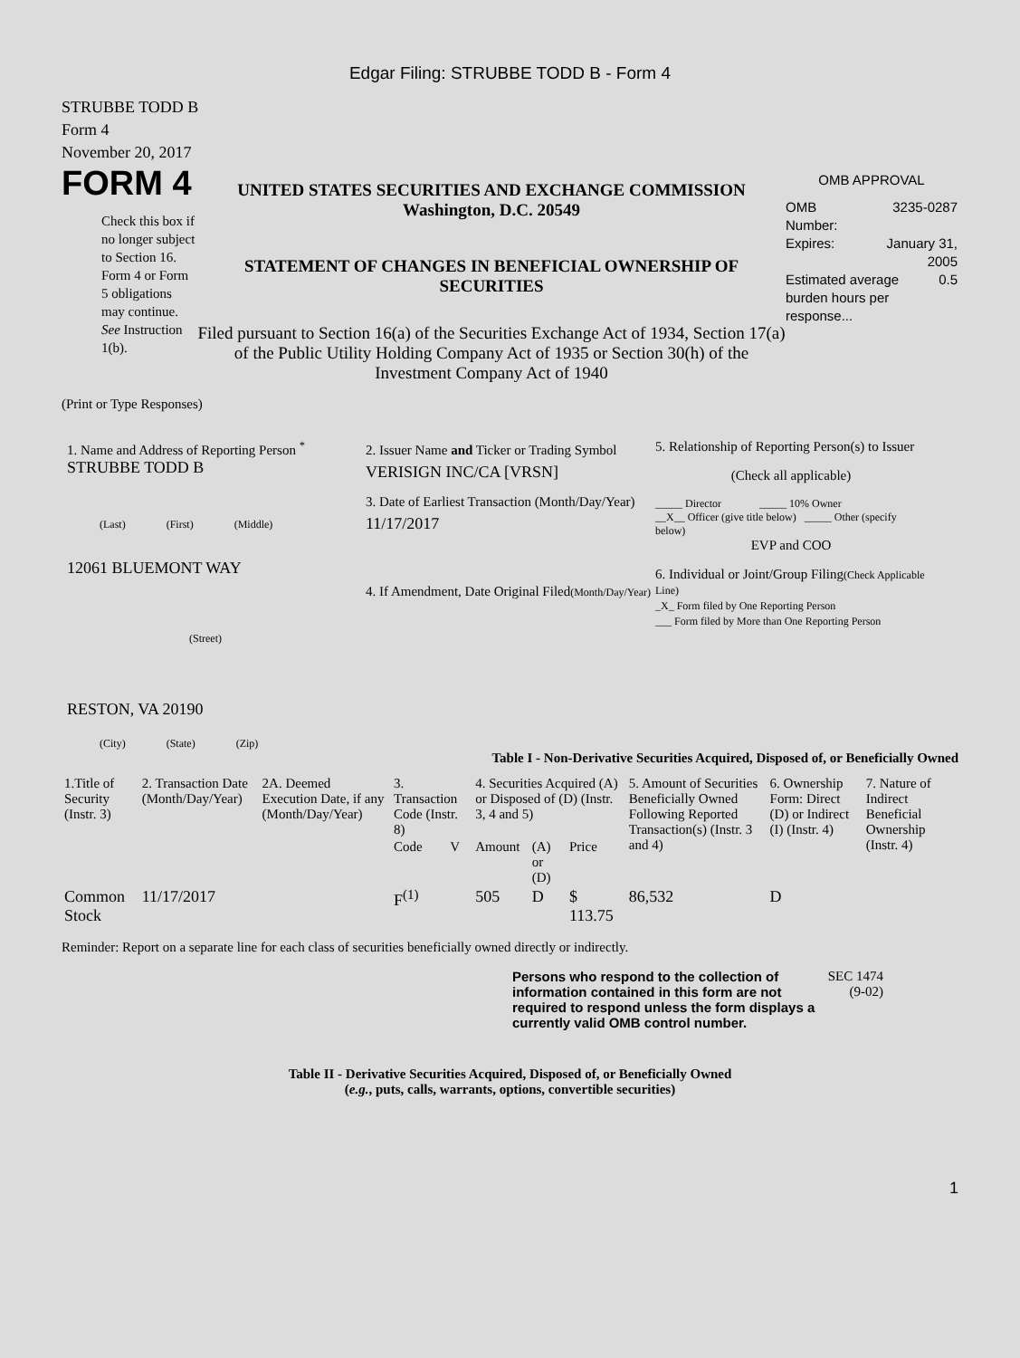Edgar Filing: STRUBBE TODD B - Form 4
STRUBBE TODD B
Form 4
November 20, 2017
FORM 4
Check this box if no longer subject to Section 16. Form 4 or Form 5 obligations may continue. See Instruction 1(b).
UNITED STATES SECURITIES AND EXCHANGE COMMISSION
Washington, D.C. 20549
STATEMENT OF CHANGES IN BENEFICIAL OWNERSHIP OF SECURITIES
Filed pursuant to Section 16(a) of the Securities Exchange Act of 1934, Section 17(a) of the Public Utility Holding Company Act of 1935 or Section 30(h) of the Investment Company Act of 1940
OMB APPROVAL
OMB
Number: 3235-0287
Expires: January 31,
2005
Estimated average burden hours per response... 0.5
(Print or Type Responses)
1. Name and Address of Reporting Person <sup>*</sup>
STRUBBE TODD B
(Last) (First) (Middle)
12061 BLUEMONT WAY
(Street)
RESTON, VA 20190
(City) (State) (Zip)
2. Issuer Name and Ticker or Trading Symbol
VERISIGN INC/CA [VRSN]
3. Date of Earliest Transaction (Month/Day/Year)
11/17/2017
4. If Amendment, Date Original Filed(Month/Day/Year)
5. Relationship of Reporting Person(s) to Issuer
(Check all applicable)
_____ Director _____ 10% Owner
__X__ Officer (give title below) _____ Other (specify below)
EVP and COO
6. Individual or Joint/Group Filing(Check Applicable Line)
_X_ Form filed by One Reporting Person
___ Form filed by More than One Reporting Person
Table I - Non-Derivative Securities Acquired, Disposed of, or Beneficially Owned
| 1.Title of Security (Instr. 3) | 2. Transaction Date (Month/Day/Year) | 2A. Deemed Execution Date, if any (Month/Day/Year) | 3. Transaction Code (Instr. 8) | | 4. Securities Acquired (A) or Disposed of (D) (Instr. 3, 4 and 5) | | | 5. Amount of Securities Beneficially Owned Following Reported Transaction(s) (Instr. 3 and 4) | 6. Ownership Form: Direct (D) or Indirect (I) (Instr. 4) | 7. Nature of Indirect Beneficial Ownership (Instr. 4) |
| --- | --- | --- | --- | --- | --- | --- | --- | --- | --- | --- |
| | | | Code | V | Amount | (A) or (D) | Price | | | |
| Common Stock | 11/17/2017 | | F<sup>(1)</sup> | | 505 | D | $ 113.75 | 86,532 | D | |
Reminder: Report on a separate line for each class of securities beneficially owned directly or indirectly.
Persons who respond to the collection of information contained in this form are not required to respond unless the form displays a currently valid OMB control number. SEC 1474 (9-02)
Table II - Derivative Securities Acquired, Disposed of, or Beneficially Owned
(e.g., puts, calls, warrants, options, convertible securities)
1